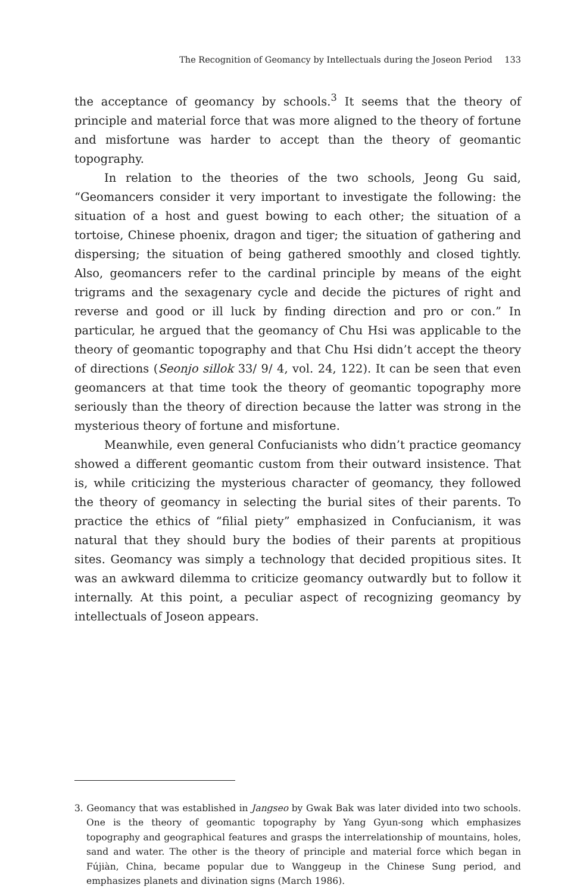The Recognition of Geomancy by Intellectuals during the Joseon Period 133
the acceptance of geomancy by schools.<sup>3</sup> It seems that the theory of principle and material force that was more aligned to the theory of fortune and misfortune was harder to accept than the theory of geomantic topography.
In relation to the theories of the two schools, Jeong Gu said, “Geomancers consider it very important to investigate the following: the situation of a host and guest bowing to each other; the situation of a tortoise, Chinese phoenix, dragon and tiger; the situation of gathering and dispersing; the situation of being gathered smoothly and closed tightly. Also, geomancers refer to the cardinal principle by means of the eight trigrams and the sexagenary cycle and decide the pictures of right and reverse and good or ill luck by finding direction and pro or con.” In particular, he argued that the geomancy of Chu Hsi was applicable to the theory of geomantic topography and that Chu Hsi didn’t accept the theory of directions (Seonjo sillok 33/ 9/ 4, vol. 24, 122). It can be seen that even geomancers at that time took the theory of geomantic topography more seriously than the theory of direction because the latter was strong in the mysterious theory of fortune and misfortune.
Meanwhile, even general Confucianists who didn’t practice geomancy showed a different geomantic custom from their outward insistence. That is, while criticizing the mysterious character of geomancy, they followed the theory of geomancy in selecting the burial sites of their parents. To practice the ethics of “filial piety” emphasized in Confucianism, it was natural that they should bury the bodies of their parents at propitious sites. Geomancy was simply a technology that decided propitious sites. It was an awkward dilemma to criticize geomancy outwardly but to follow it internally. At this point, a peculiar aspect of recognizing geomancy by intellectuals of Joseon appears.
3. Geomancy that was established in Jangseo by Gwak Bak was later divided into two schools. One is the theory of geomantic topography by Yang Gyun-song which emphasizes topography and geographical features and grasps the interrelationship of mountains, holes, sand and water. The other is the theory of principle and material force which began in Fújiàn, China, became popular due to Wanggeup in the Chinese Sung period, and emphasizes planets and divination signs (March 1986).